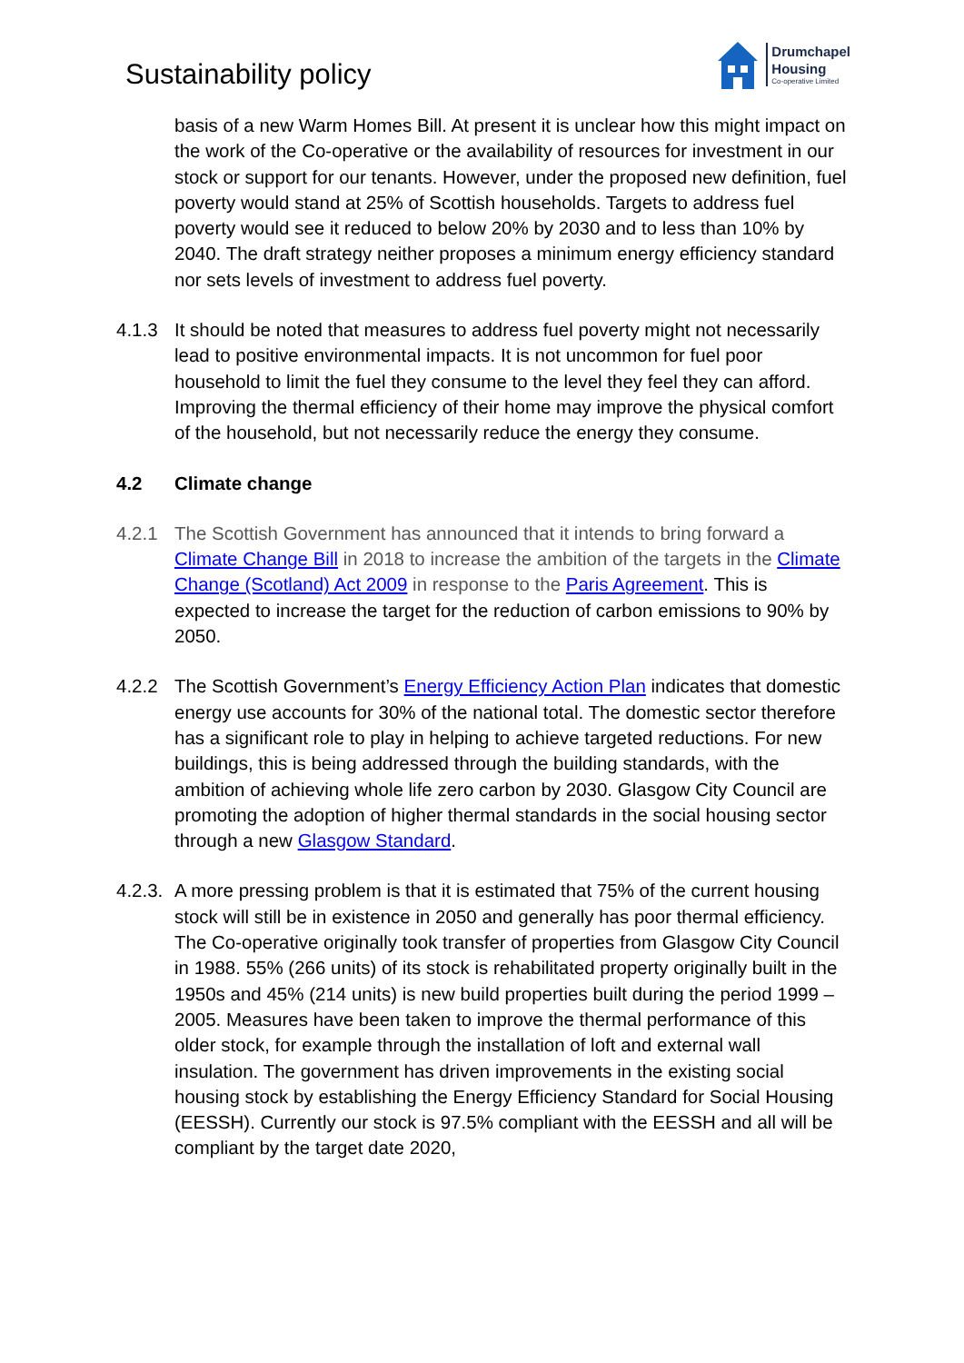Sustainability policy
Drumchapel
Housing
Co-operative Limited
basis of a new Warm Homes Bill. At present it is unclear how this might impact on the work of the Co-operative or the availability of resources for investment in our stock or support for our tenants. However, under the proposed new definition, fuel poverty would stand at 25% of Scottish households. Targets to address fuel poverty would see it reduced to below 20% by 2030 and to less than 10% by 2040. The draft strategy neither proposes a minimum energy efficiency standard nor sets levels of investment to address fuel poverty.
4.1.3 It should be noted that measures to address fuel poverty might not necessarily lead to positive environmental impacts. It is not uncommon for fuel poor household to limit the fuel they consume to the level they feel they can afford. Improving the thermal efficiency of their home may improve the physical comfort of the household, but not necessarily reduce the energy they consume.
4.2 Climate change
4.2.1 The Scottish Government has announced that it intends to bring forward a Climate Change Bill in 2018 to increase the ambition of the targets in the Climate Change (Scotland) Act 2009 in response to the Paris Agreement. This is expected to increase the target for the reduction of carbon emissions to 90% by 2050.
4.2.2 The Scottish Government’s Energy Efficiency Action Plan indicates that domestic energy use accounts for 30% of the national total. The domestic sector therefore has a significant role to play in helping to achieve targeted reductions. For new buildings, this is being addressed through the building standards, with the ambition of achieving whole life zero carbon by 2030. Glasgow City Council are promoting the adoption of higher thermal standards in the social housing sector through a new Glasgow Standard.
4.2.3.
A more pressing problem is that it is estimated that 75% of the current housing stock will still be in existence in 2050 and generally has poor thermal efficiency. The Co-operative originally took transfer of properties from Glasgow City Council in 1988. 55% (266 units) of its stock is rehabilitated property originally built in the 1950s and 45% (214 units) is new build properties built during the period 1999 – 2005. Measures have been taken to improve the thermal performance of this older stock, for example through the installation of loft and external wall insulation. The government has driven improvements in the existing social housing stock by establishing the Energy Efficiency Standard for Social Housing (EESSH). Currently our stock is 97.5% compliant with the EESSH and all will be compliant by the target date 2020,